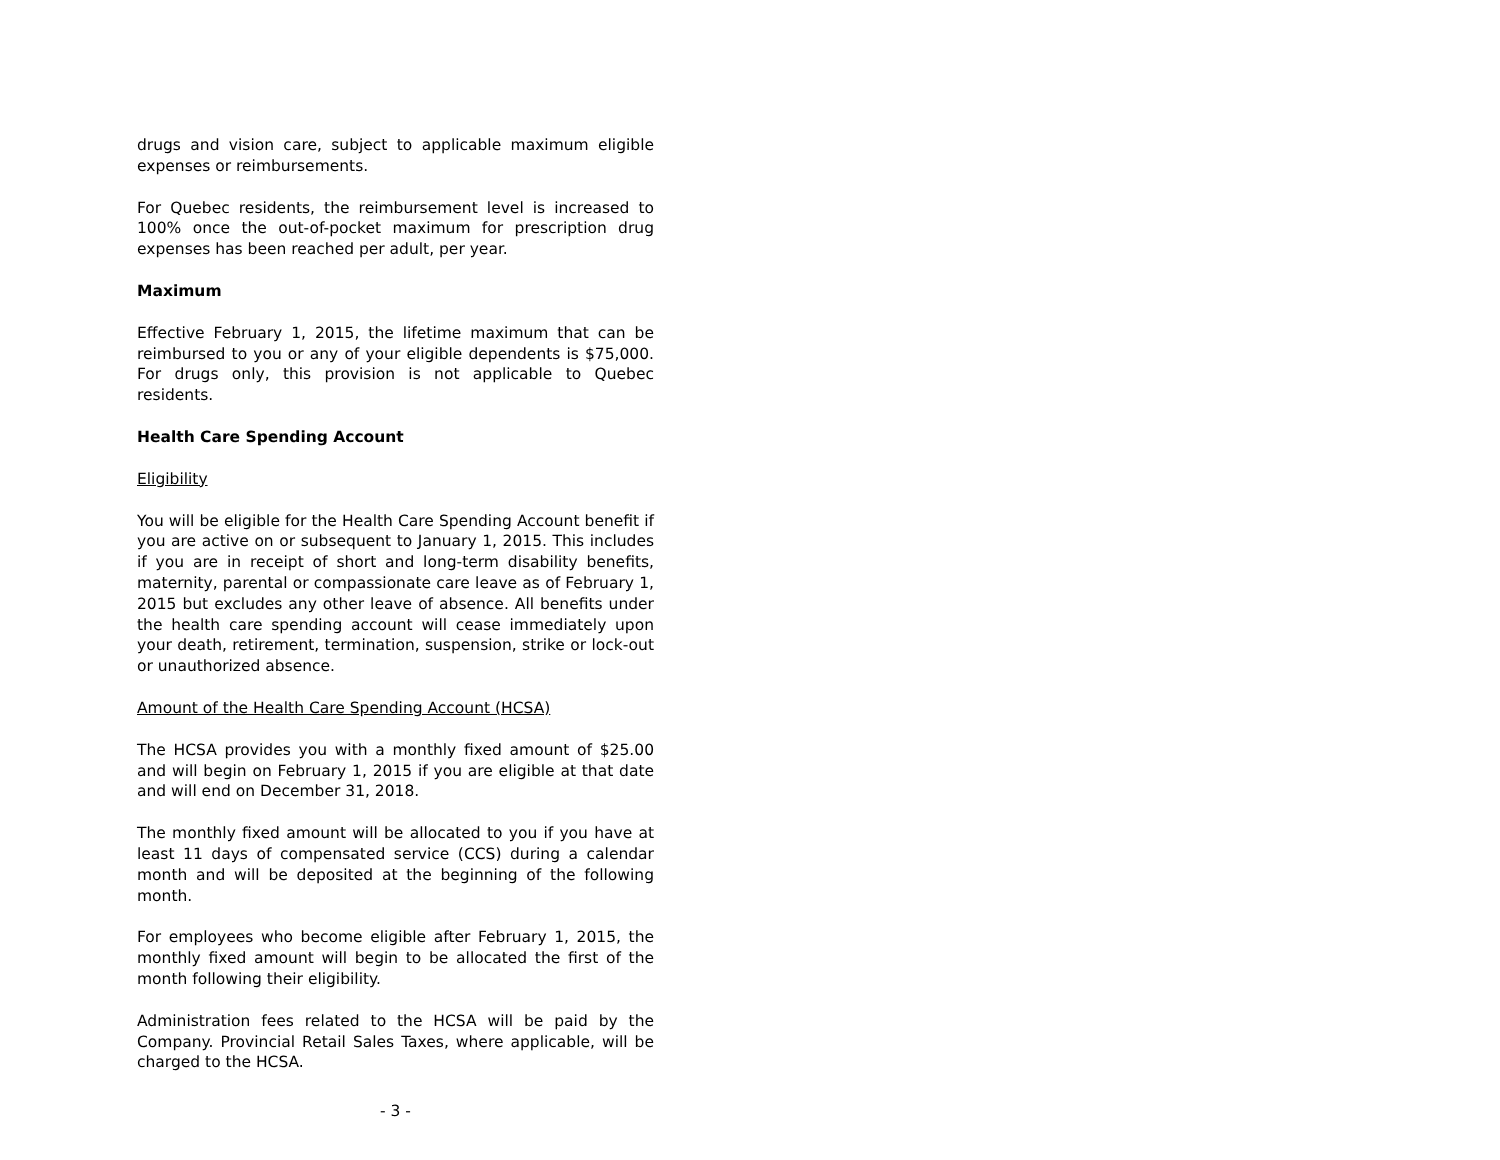drugs and vision care, subject to applicable maximum eligible expenses or reimbursements.
For Quebec residents, the reimbursement level is increased to 100% once the out-of-pocket maximum for prescription drug expenses has been reached per adult, per year.
Maximum
Effective February 1, 2015, the lifetime maximum that can be reimbursed to you or any of your eligible dependents is $75,000. For drugs only, this provision is not applicable to Quebec residents.
Health Care Spending Account
Eligibility
You will be eligible for the Health Care Spending Account benefit if you are active on or subsequent to January 1, 2015. This includes if you are in receipt of short and long-term disability benefits, maternity, parental or compassionate care leave as of February 1, 2015 but excludes any other leave of absence. All benefits under the health care spending account will cease immediately upon your death, retirement, termination, suspension, strike or lock-out or unauthorized absence.
Amount of the Health Care Spending Account (HCSA)
The HCSA provides you with a monthly fixed amount of $25.00 and will begin on February 1, 2015 if you are eligible at that date and will end on December 31, 2018.
The monthly fixed amount will be allocated to you if you have at least 11 days of compensated service (CCS) during a calendar month and will be deposited at the beginning of the following month.
For employees who become eligible after February 1, 2015, the monthly fixed amount will begin to be allocated the first of the month following their eligibility.
Administration fees related to the HCSA will be paid by the Company. Provincial Retail Sales Taxes, where applicable, will be charged to the HCSA.
- 3 -